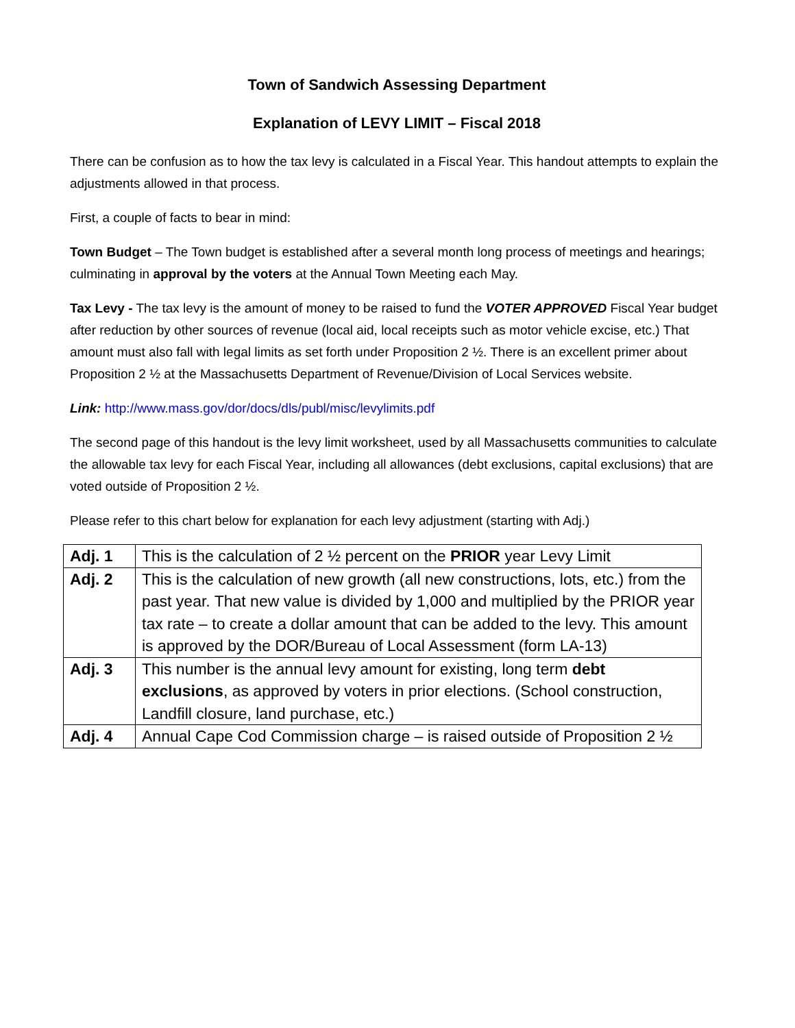Town of Sandwich Assessing Department
Explanation of LEVY LIMIT – Fiscal 2018
There can be confusion as to how the tax levy is calculated in a Fiscal Year. This handout attempts to explain the adjustments allowed in that process.
First, a couple of facts to bear in mind:
Town Budget – The Town budget is established after a several month long process of meetings and hearings; culminating in approval by the voters at the Annual Town Meeting each May.
Tax Levy - The tax levy is the amount of money to be raised to fund the VOTER APPROVED Fiscal Year budget after reduction by other sources of revenue (local aid, local receipts such as motor vehicle excise, etc.) That amount must also fall with legal limits as set forth under Proposition 2 ½. There is an excellent primer about Proposition 2 ½ at the Massachusetts Department of Revenue/Division of Local Services website.
Link: http://www.mass.gov/dor/docs/dls/publ/misc/levylimits.pdf
The second page of this handout is the levy limit worksheet, used by all Massachusetts communities to calculate the allowable tax levy for each Fiscal Year, including all allowances (debt exclusions, capital exclusions) that are voted outside of Proposition 2 ½.
Please refer to this chart below for explanation for each levy adjustment (starting with Adj.)
| Adj. 1 | This is the calculation of 2 ½ percent on the PRIOR year Levy Limit |
| Adj. 2 | This is the calculation of new growth (all new constructions, lots, etc.) from the past year. That new value is divided by 1,000 and multiplied by the PRIOR year tax rate – to create a dollar amount that can be added to the levy. This amount is approved by the DOR/Bureau of Local Assessment (form LA-13) |
| Adj. 3 | This number is the annual levy amount for existing, long term debt exclusions , as approved by voters in prior elections. (School construction, Landfill closure, land purchase, etc.) |
| Adj. 4 | Annual Cape Cod Commission charge – is raised outside of Proposition 2 ½ |